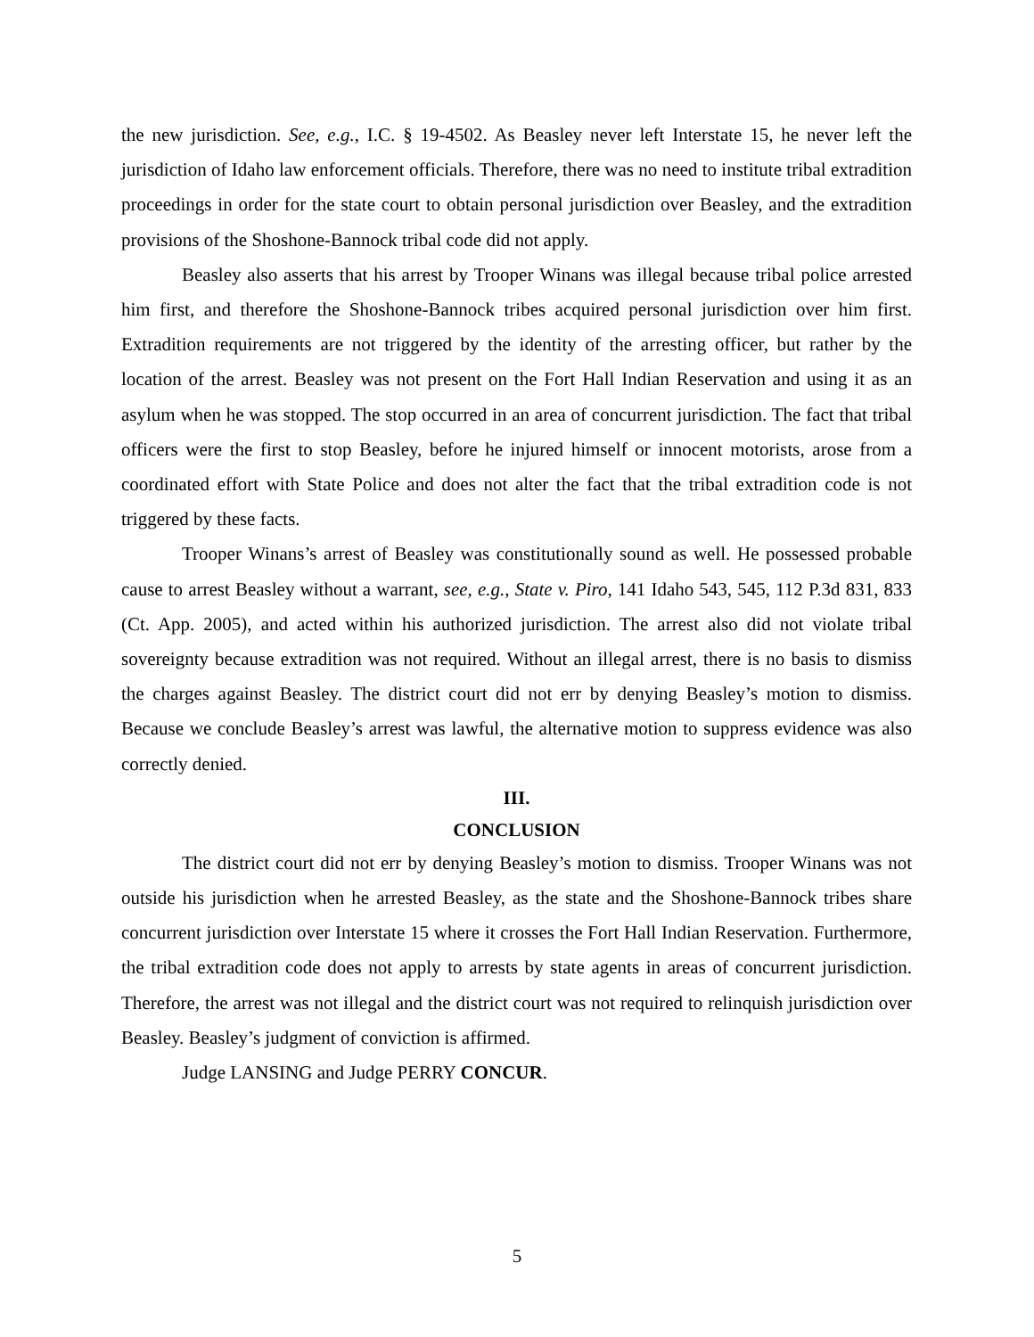the new jurisdiction. See, e.g., I.C. § 19-4502. As Beasley never left Interstate 15, he never left the jurisdiction of Idaho law enforcement officials. Therefore, there was no need to institute tribal extradition proceedings in order for the state court to obtain personal jurisdiction over Beasley, and the extradition provisions of the Shoshone-Bannock tribal code did not apply.
Beasley also asserts that his arrest by Trooper Winans was illegal because tribal police arrested him first, and therefore the Shoshone-Bannock tribes acquired personal jurisdiction over him first. Extradition requirements are not triggered by the identity of the arresting officer, but rather by the location of the arrest. Beasley was not present on the Fort Hall Indian Reservation and using it as an asylum when he was stopped. The stop occurred in an area of concurrent jurisdiction. The fact that tribal officers were the first to stop Beasley, before he injured himself or innocent motorists, arose from a coordinated effort with State Police and does not alter the fact that the tribal extradition code is not triggered by these facts.
Trooper Winans’s arrest of Beasley was constitutionally sound as well. He possessed probable cause to arrest Beasley without a warrant, see, e.g., State v. Piro, 141 Idaho 543, 545, 112 P.3d 831, 833 (Ct. App. 2005), and acted within his authorized jurisdiction. The arrest also did not violate tribal sovereignty because extradition was not required. Without an illegal arrest, there is no basis to dismiss the charges against Beasley. The district court did not err by denying Beasley’s motion to dismiss. Because we conclude Beasley’s arrest was lawful, the alternative motion to suppress evidence was also correctly denied.
III.
CONCLUSION
The district court did not err by denying Beasley’s motion to dismiss. Trooper Winans was not outside his jurisdiction when he arrested Beasley, as the state and the Shoshone-Bannock tribes share concurrent jurisdiction over Interstate 15 where it crosses the Fort Hall Indian Reservation. Furthermore, the tribal extradition code does not apply to arrests by state agents in areas of concurrent jurisdiction. Therefore, the arrest was not illegal and the district court was not required to relinquish jurisdiction over Beasley. Beasley’s judgment of conviction is affirmed.
Judge LANSING and Judge PERRY CONCUR.
5